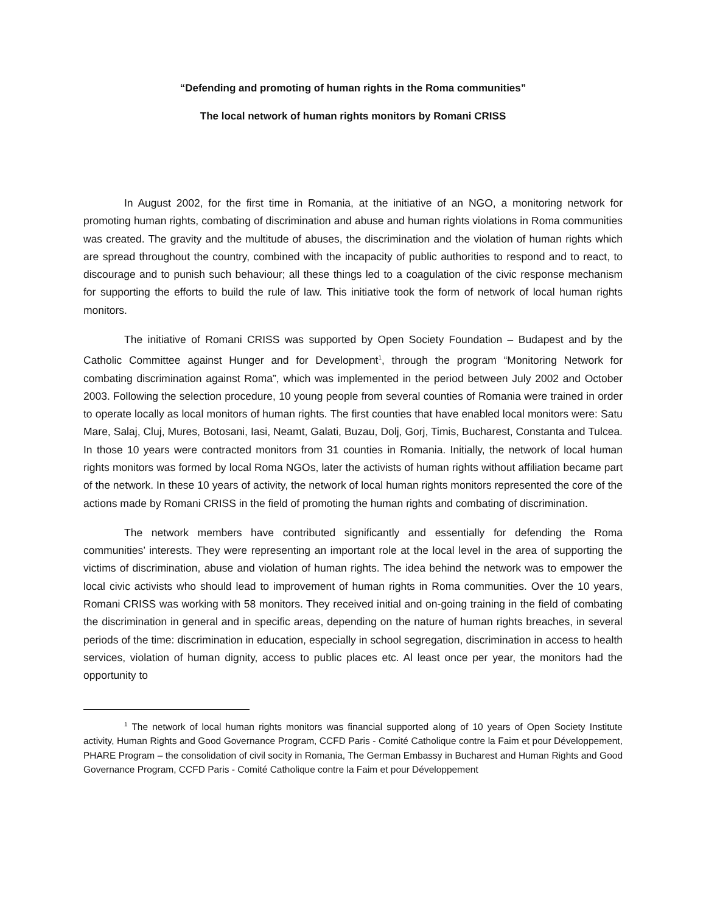“Defending and promoting of human rights in the Roma communities”
The local network of human rights monitors by Romani CRISS
In August 2002, for the first time in Romania, at the initiative of an NGO, a monitoring network for promoting human rights, combating of discrimination and abuse and human rights violations in Roma communities was created. The gravity and the multitude of abuses, the discrimination and the violation of human rights which are spread throughout the country, combined with the incapacity of public authorities to respond and to react, to discourage and to punish such behaviour; all these things led to a coagulation of the civic response mechanism for supporting the efforts to build the rule of law. This initiative took the form of network of local human rights monitors.
The initiative of Romani CRISS was supported by Open Society Foundation – Budapest and by the Catholic Committee against Hunger and for Development<sup>1</sup>, through the program “Monitoring Network for combating discrimination against Roma”, which was implemented in the period between July 2002 and October 2003. Following the selection procedure, 10 young people from several counties of Romania were trained in order to operate locally as local monitors of human rights. The first counties that have enabled local monitors were: Satu Mare, Salaj, Cluj, Mures, Botosani, Iasi, Neamt, Galati, Buzau, Dolj, Gorj, Timis, Bucharest, Constanta and Tulcea. In those 10 years were contracted monitors from 31 counties in Romania. Initially, the network of local human rights monitors was formed by local Roma NGOs, later the activists of human rights without affiliation became part of the network. In these 10 years of activity, the network of local human rights monitors represented the core of the actions made by Romani CRISS in the field of promoting the human rights and combating of discrimination.
The network members have contributed significantly and essentially for defending the Roma communities’ interests. They were representing an important role at the local level in the area of supporting the victims of discrimination, abuse and violation of human rights. The idea behind the network was to empower the local civic activists who should lead to improvement of human rights in Roma communities. Over the 10 years, Romani CRISS was working with 58 monitors. They received initial and on-going training in the field of combating the discrimination in general and in specific areas, depending on the nature of human rights breaches, in several periods of the time: discrimination in education, especially in school segregation, discrimination in access to health services, violation of human dignity, access to public places etc. Al least once per year, the monitors had the opportunity to
<sup>1</sup> The network of local human rights monitors was financial supported along of 10 years of Open Society Institute activity, Human Rights and Good Governance Program, CCFD Paris - Comité Catholique contre la Faim et pour Développement, PHARE Program – the consolidation of civil socity in Romania, The German Embassy in Bucharest and Human Rights and Good Governance Program, CCFD Paris - Comité Catholique contre la Faim et pour Développement